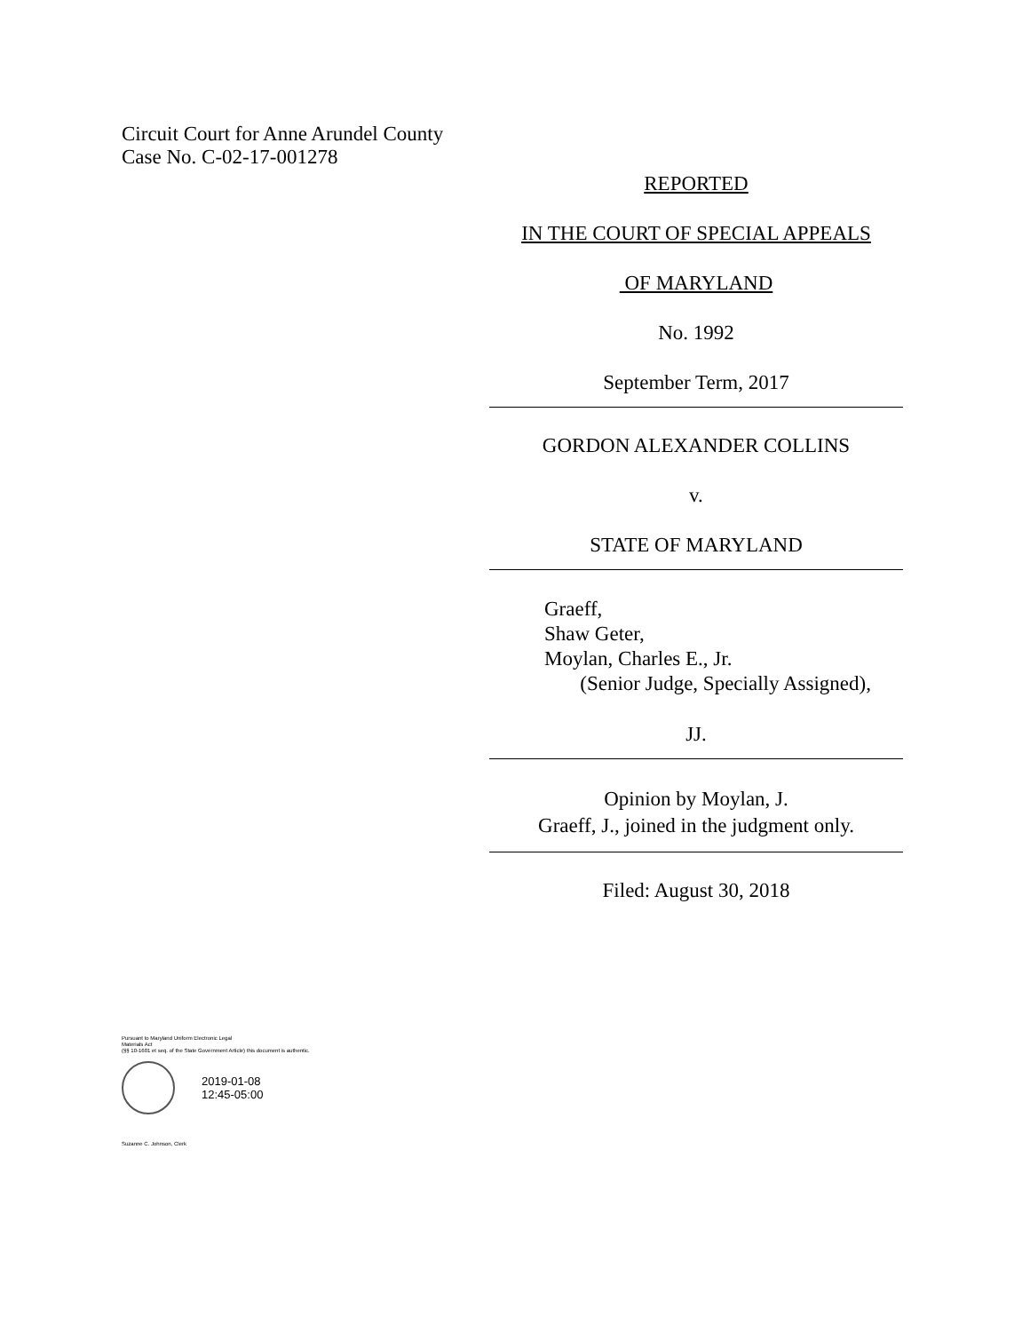Circuit Court for Anne Arundel County
Case No. C-02-17-001278
REPORTED
IN THE COURT OF SPECIAL APPEALS
OF MARYLAND
No. 1992
September Term, 2017
GORDON ALEXANDER COLLINS
v.
STATE OF MARYLAND
Graeff,
Shaw Geter,
Moylan, Charles E., Jr.
(Senior Judge, Specially Assigned),
JJ.
Opinion by Moylan, J.
Graeff, J., joined in the judgment only.
Filed: August 30, 2018
Pursuant to Maryland Uniform Electronic Legal
Materials Act
(§§ 10-1601 et seq. of the State Government Article) this document is authentic.
2019-01-08
12:45-05:00
Suzanne C. Johnson, Clerk